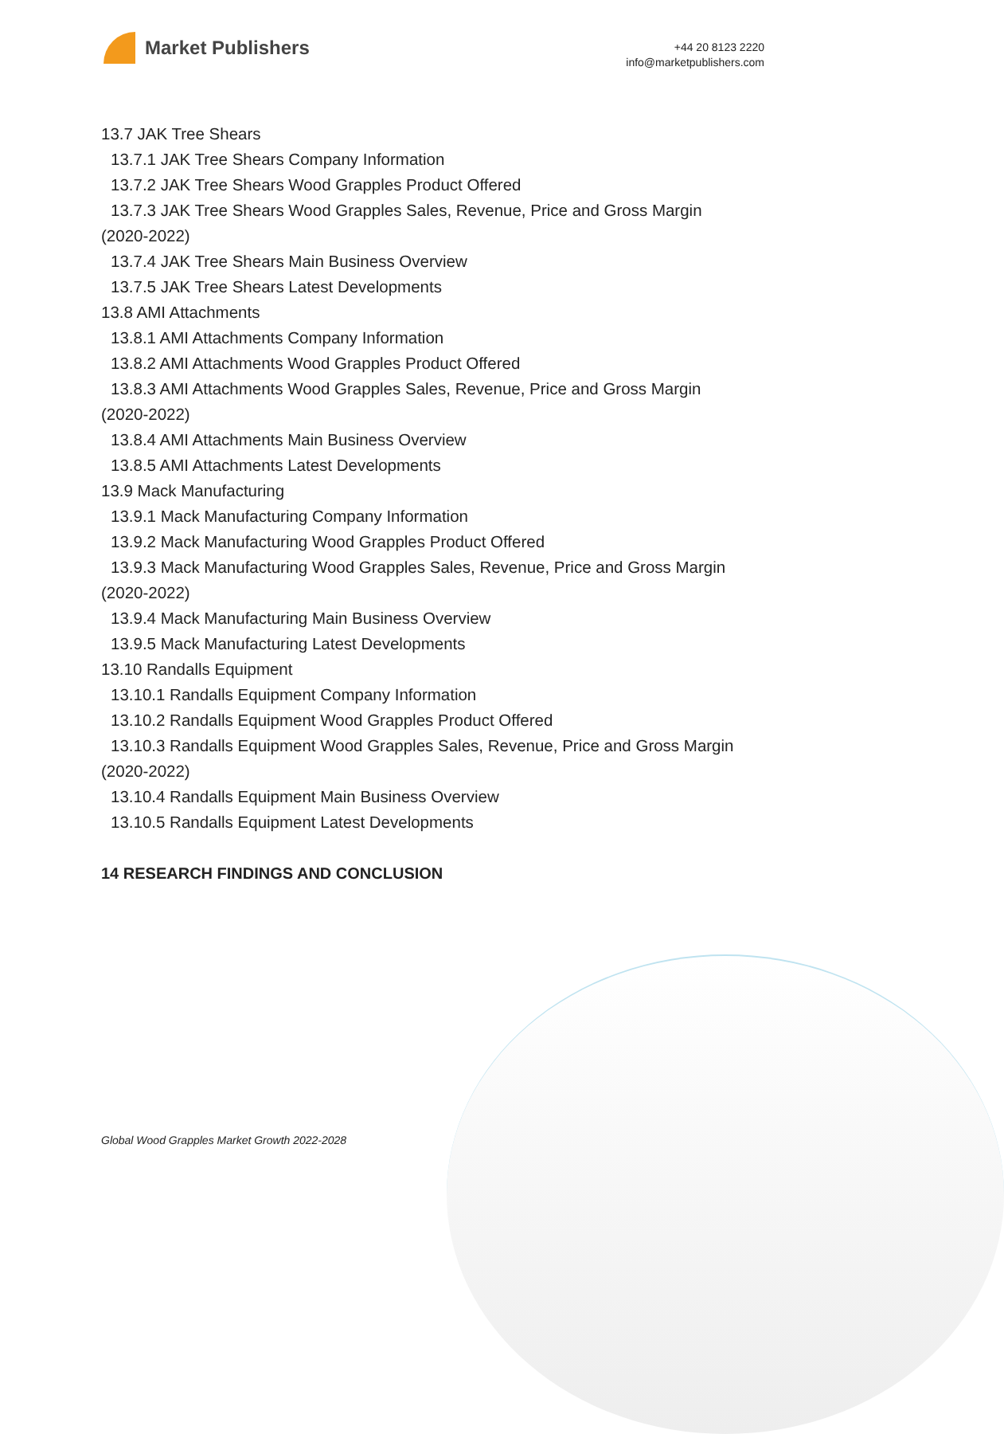Market Publishers
+44 20 8123 2220
info@marketpublishers.com
13.7 JAK Tree Shears
13.7.1 JAK Tree Shears Company Information
13.7.2 JAK Tree Shears Wood Grapples Product Offered
13.7.3 JAK Tree Shears Wood Grapples Sales, Revenue, Price and Gross Margin
(2020-2022)
13.7.4 JAK Tree Shears Main Business Overview
13.7.5 JAK Tree Shears Latest Developments
13.8 AMI Attachments
13.8.1 AMI Attachments Company Information
13.8.2 AMI Attachments Wood Grapples Product Offered
13.8.3 AMI Attachments Wood Grapples Sales, Revenue, Price and Gross Margin
(2020-2022)
13.8.4 AMI Attachments Main Business Overview
13.8.5 AMI Attachments Latest Developments
13.9 Mack Manufacturing
13.9.1 Mack Manufacturing Company Information
13.9.2 Mack Manufacturing Wood Grapples Product Offered
13.9.3 Mack Manufacturing Wood Grapples Sales, Revenue, Price and Gross Margin
(2020-2022)
13.9.4 Mack Manufacturing Main Business Overview
13.9.5 Mack Manufacturing Latest Developments
13.10 Randalls Equipment
13.10.1 Randalls Equipment Company Information
13.10.2 Randalls Equipment Wood Grapples Product Offered
13.10.3 Randalls Equipment Wood Grapples Sales, Revenue, Price and Gross Margin
(2020-2022)
13.10.4 Randalls Equipment Main Business Overview
13.10.5 Randalls Equipment Latest Developments
14 RESEARCH FINDINGS AND CONCLUSION
Global Wood Grapples Market Growth 2022-2028